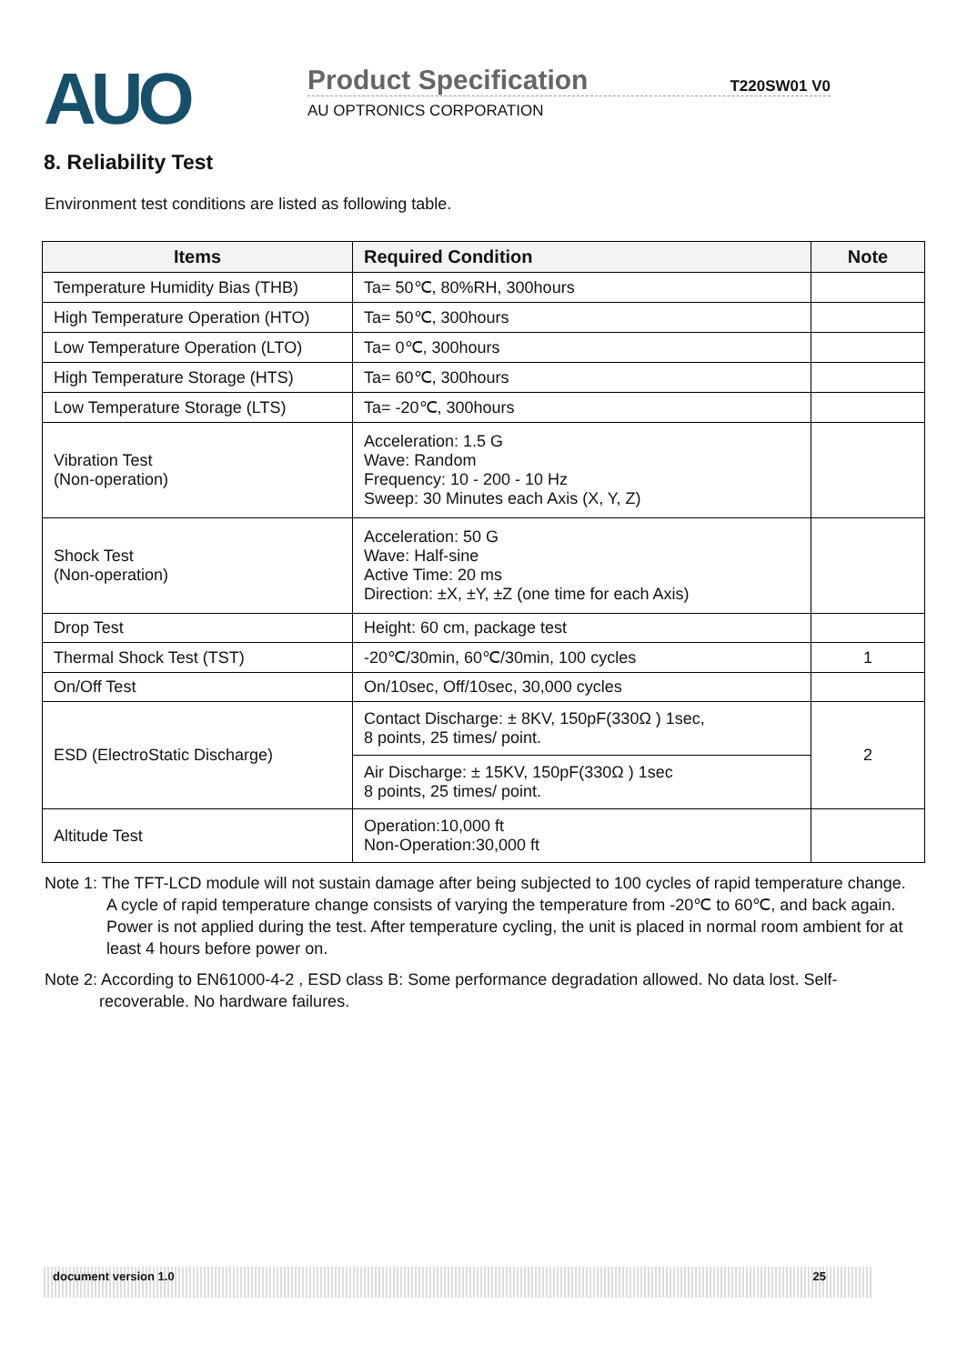AUO
Product Specification T220SW01 V0
AU OPTRONICS CORPORATION
8. Reliability Test
Environment test conditions are listed as following table.
| Items | Required Condition | Note |
| --- | --- | --- |
| Temperature Humidity Bias (THB) | Ta= 50℃, 80%RH, 300hours | |
| High Temperature Operation (HTO) | Ta= 50℃, 300hours | |
| Low Temperature Operation (LTO) | Ta= 0℃, 300hours | |
| High Temperature Storage (HTS) | Ta= 60℃, 300hours | |
| Low Temperature Storage (LTS) | Ta= -20℃, 300hours | |
| Vibration Test (Non-operation) | Acceleration: 1.5 G Wave: Random Frequency: 10 - 200 - 10 Hz Sweep: 30 Minutes each Axis (X, Y, Z) | |
| Shock Test (Non-operation) | Acceleration: 50 G Wave: Half-sine Active Time: 20 ms Direction: ±X, ±Y, ±Z (one time for each Axis) | |
| Drop Test | Height: 60 cm, package test | |
| Thermal Shock Test (TST) | -20℃/30min, 60℃/30min, 100 cycles | 1 |
| On/Off Test | On/10sec, Off/10sec, 30,000 cycles | |
| ESD (ElectroStatic Discharge) | Contact Discharge: ± 8KV, 150pF(330Ω ) 1sec, 8 points, 25 times/ point. | 2 |
| | Air Discharge: ± 15KV, 150pF(330Ω ) 1sec 8 points, 25 times/ point. | |
| Altitude Test | Operation:10,000 ft Non-Operation:30,000 ft | |
Note 1: The TFT-LCD module will not sustain damage after being subjected to 100 cycles of rapid temperature change. A cycle of rapid temperature change consists of varying the temperature from -20℃ to 60℃, and back again. Power is not applied during the test. After temperature cycling, the unit is placed in normal room ambient for at least 4 hours before power on.
Note 2: According to EN61000-4-2 , ESD class B: Some performance degradation allowed. No data lost. Self-recoverable. No hardware failures.
document version 1.0 25